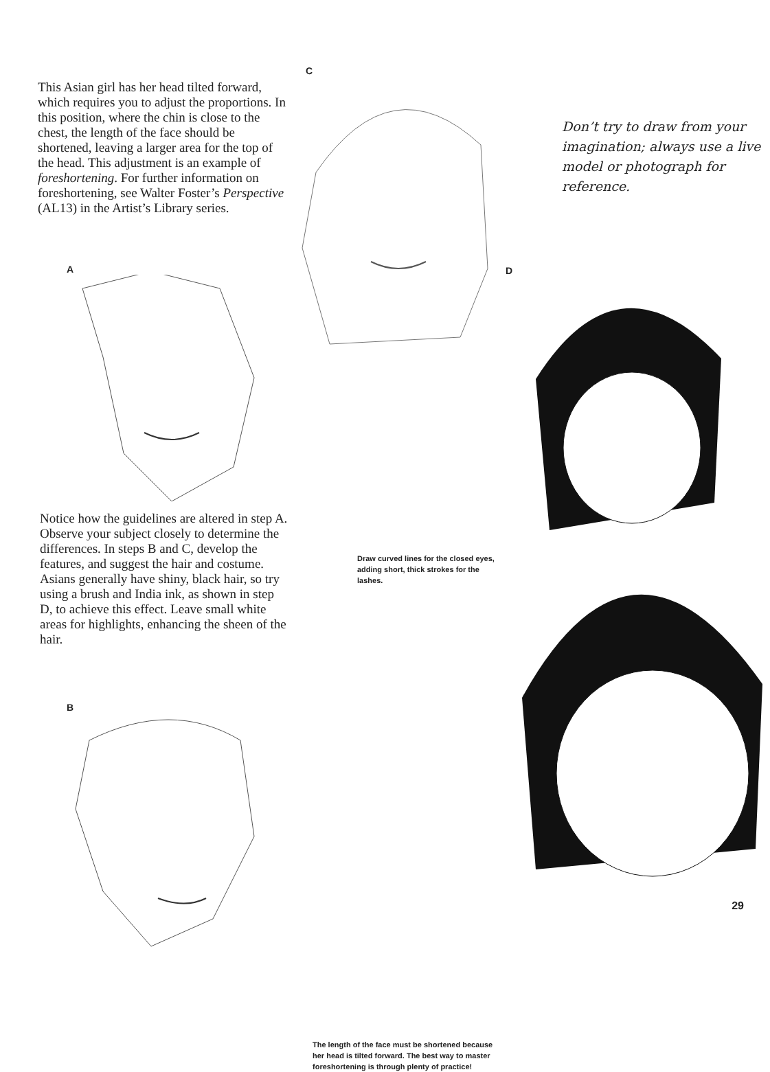This Asian girl has her head tilted forward, which requires you to adjust the proportions. In this position, where the chin is close to the chest, the length of the face should be shortened, leaving a larger area for the top of the head. This adjustment is an example of foreshortening. For further information on foreshortening, see Walter Foster’s Perspective (AL13) in the Artist’s Library series.
A
Notice how the guidelines are altered in step A. Observe your subject closely to determine the differences. In steps B and C, develop the features, and suggest the hair and costume. Asians generally have shiny, black hair, so try using a brush and India ink, as shown in step D, to achieve this effect. Leave small white areas for highlights, enhancing the sheen of the hair.
B
C
Draw curved lines for the closed eyes, adding short, thick strokes for the lashes.
The length of the face must be shortened because her head is tilted forward. The best way to master foreshortening is through plenty of practice!
Don’t try to draw from your imagination; always use a live model or photograph for reference.
D
29